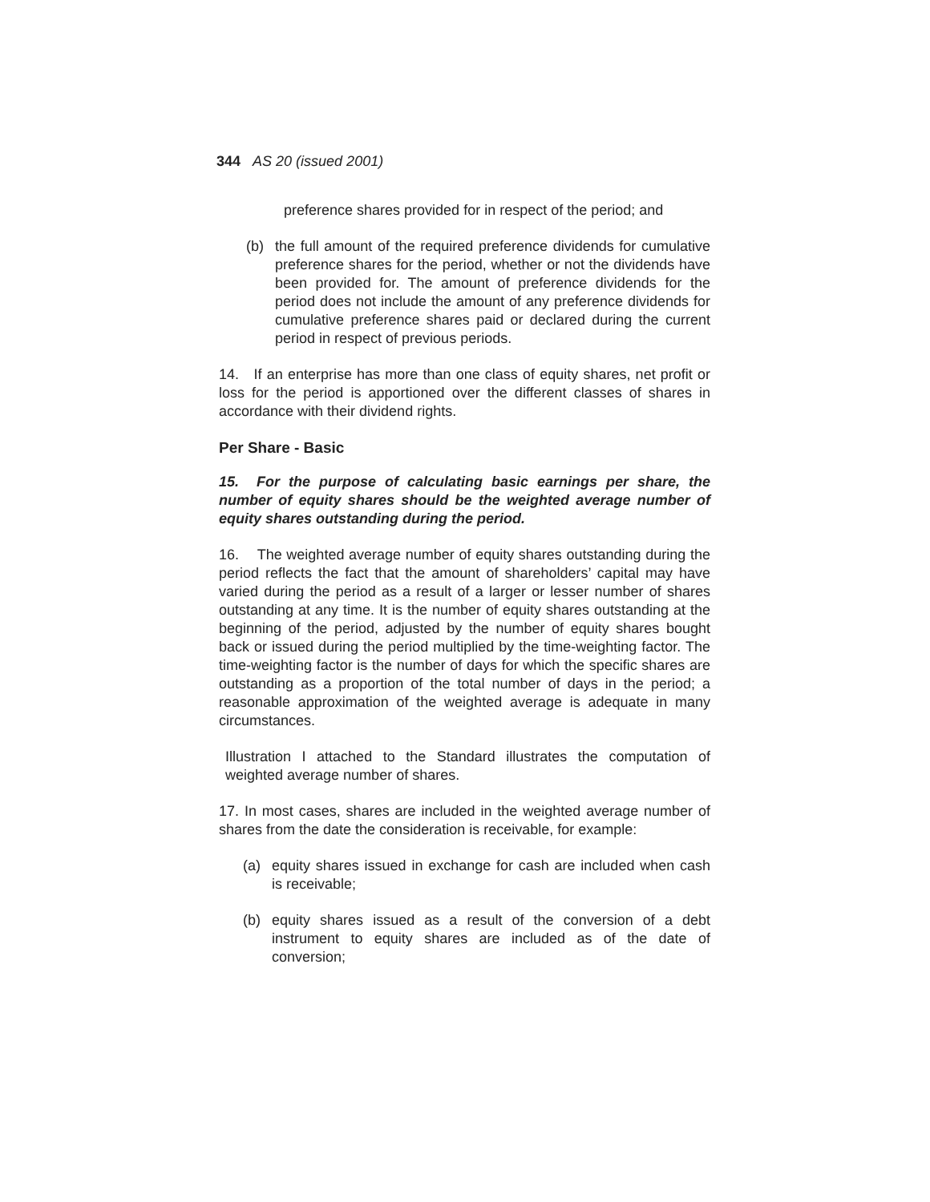344 AS 20 (issued 2001)
preference shares provided for in respect of the period; and
(b) the full amount of the required preference dividends for cumulative preference shares for the period, whether or not the dividends have been provided for. The amount of preference dividends for the period does not include the amount of any preference dividends for cumulative preference shares paid or declared during the current period in respect of previous periods.
14. If an enterprise has more than one class of equity shares, net profit or loss for the period is apportioned over the different classes of shares in accordance with their dividend rights.
Per Share - Basic
15. For the purpose of calculating basic earnings per share, the number of equity shares should be the weighted average number of equity shares outstanding during the period.
16. The weighted average number of equity shares outstanding during the period reflects the fact that the amount of shareholders’ capital may have varied during the period as a result of a larger or lesser number of shares outstanding at any time. It is the number of equity shares outstanding at the beginning of the period, adjusted by the number of equity shares bought back or issued during the period multiplied by the time-weighting factor. The time-weighting factor is the number of days for which the specific shares are outstanding as a proportion of the total number of days in the period; a reasonable approximation of the weighted average is adequate in many circumstances.
Illustration I attached to the Standard illustrates the computation of weighted average number of shares.
17. In most cases, shares are included in the weighted average number of shares from the date the consideration is receivable, for example:
(a) equity shares issued in exchange for cash are included when cash is receivable;
(b) equity shares issued as a result of the conversion of a debt instrument to equity shares are included as of the date of conversion;